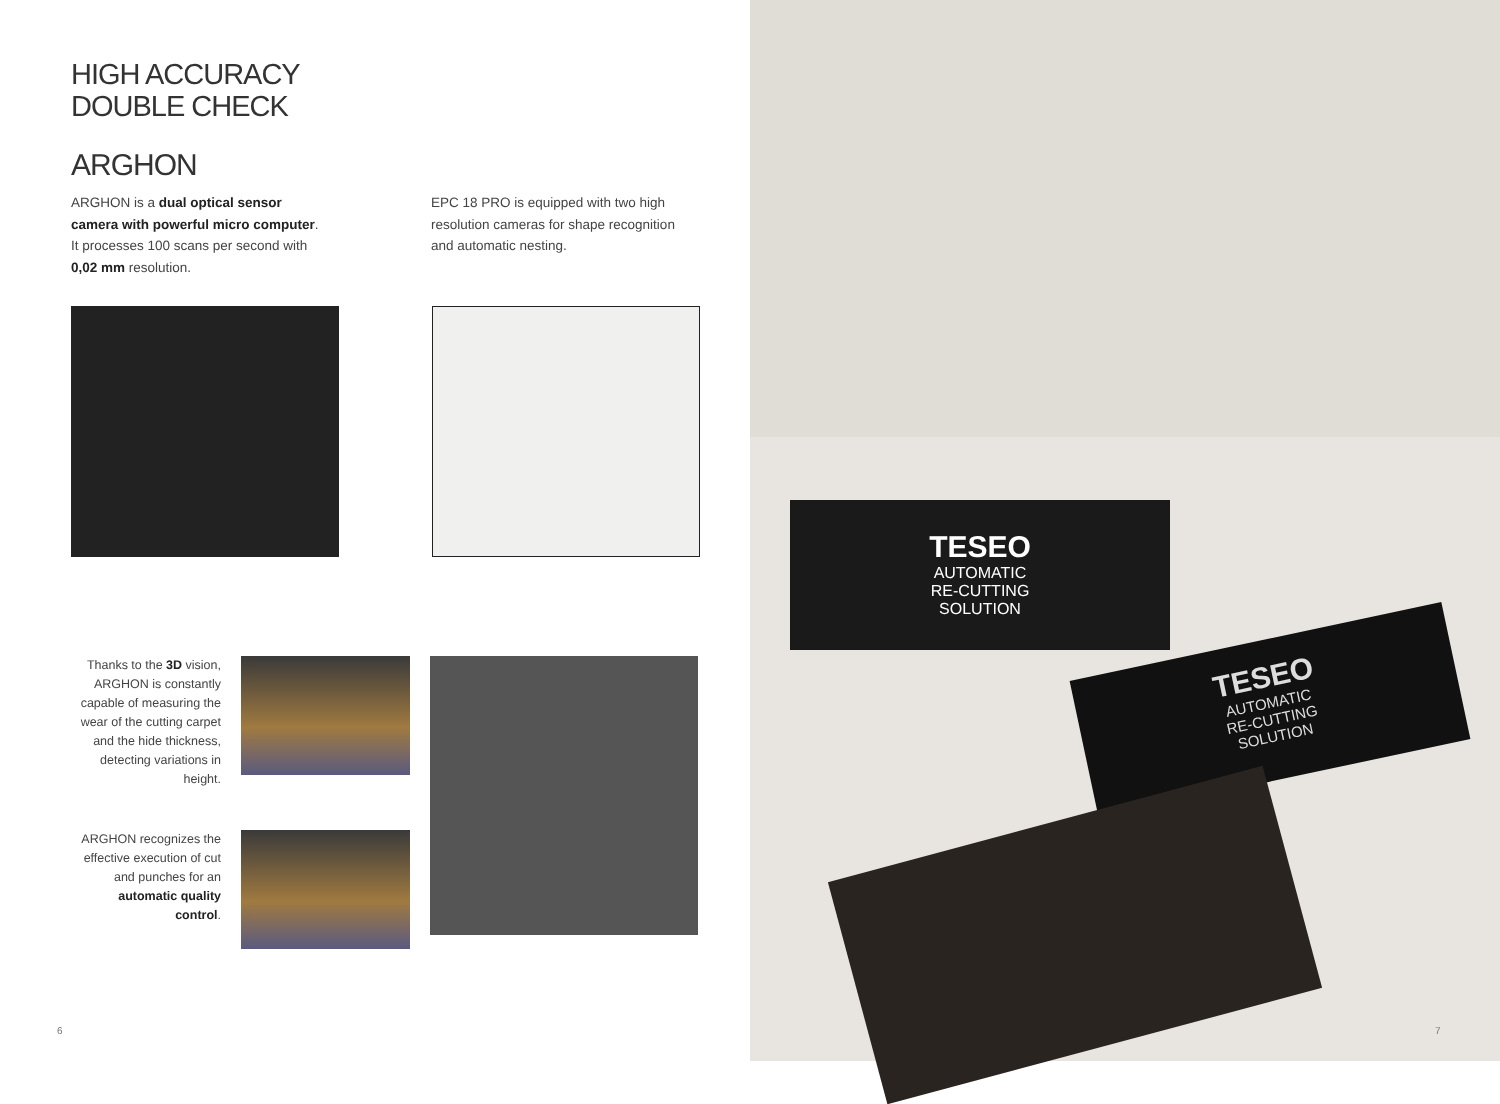HIGH ACCURACY
DOUBLE CHECK
ARGHON
ARGHON is a dual optical sensor camera with powerful micro computer.
It processes 100 scans per second with 0,02 mm resolution.
EPC 18 PRO is equipped with two high resolution cameras for shape recognition and automatic nesting.
Thanks to the 3D vision, ARGHON is constantly capable of measuring the wear of the cutting carpet and the hide thickness, detecting variations in height.
ARGHON recognizes the effective execution of cut and punches for an automatic quality control.
TESEO
AUTOMATIC
RE-CUTTING
SOLUTION
TESEO
AUTOMATIC
RE-CUTTING
SOLUTION
6 7